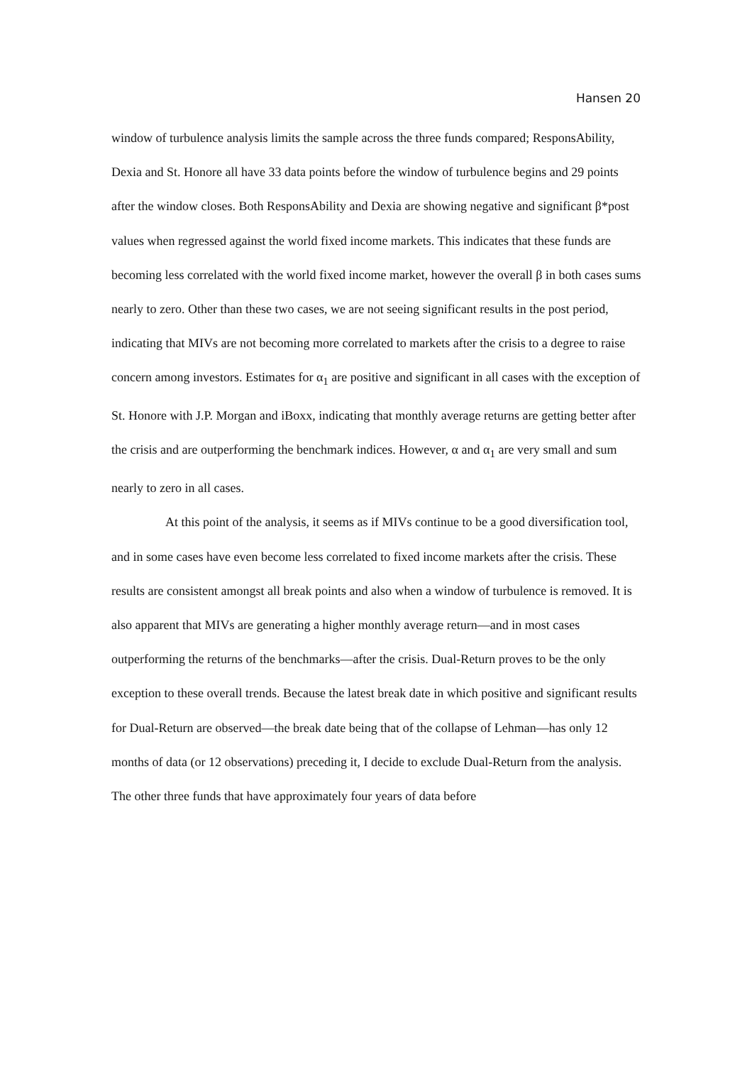Hansen 20
window of turbulence analysis limits the sample across the three funds compared; ResponsAbility, Dexia and St. Honore all have 33 data points before the window of turbulence begins and 29 points after the window closes. Both ResponsAbility and Dexia are showing negative and significant β*post values when regressed against the world fixed income markets. This indicates that these funds are becoming less correlated with the world fixed income market, however the overall β in both cases sums nearly to zero. Other than these two cases, we are not seeing significant results in the post period, indicating that MIVs are not becoming more correlated to markets after the crisis to a degree to raise concern among investors. Estimates for α<sub>1</sub> are positive and significant in all cases with the exception of St. Honore with J.P. Morgan and iBoxx, indicating that monthly average returns are getting better after the crisis and are outperforming the benchmark indices. However, α and α<sub>1</sub> are very small and sum nearly to zero in all cases.
At this point of the analysis, it seems as if MIVs continue to be a good diversification tool, and in some cases have even become less correlated to fixed income markets after the crisis. These results are consistent amongst all break points and also when a window of turbulence is removed. It is also apparent that MIVs are generating a higher monthly average return—and in most cases outperforming the returns of the benchmarks—after the crisis. Dual-Return proves to be the only exception to these overall trends. Because the latest break date in which positive and significant results for Dual-Return are observed—the break date being that of the collapse of Lehman—has only 12 months of data (or 12 observations) preceding it, I decide to exclude Dual-Return from the analysis. The other three funds that have approximately four years of data before